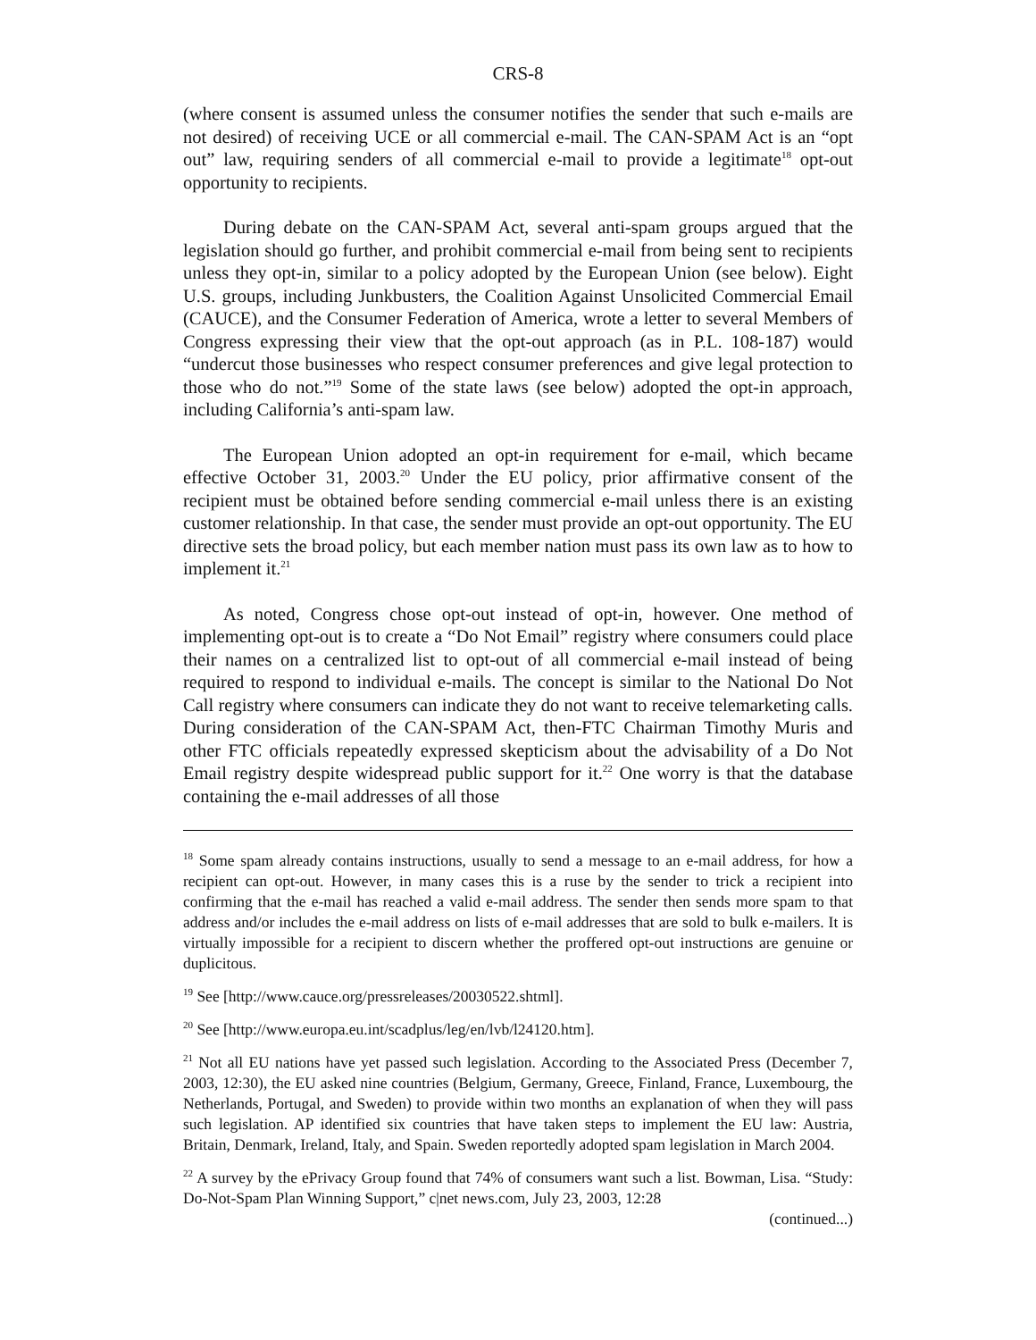CRS-8
(where consent is assumed unless the consumer notifies the sender that such e-mails are not desired) of receiving UCE or all commercial e-mail. The CAN-SPAM Act is an “opt out” law, requiring senders of all commercial e-mail to provide a legitimate<sup>18</sup> opt-out opportunity to recipients.
During debate on the CAN-SPAM Act, several anti-spam groups argued that the legislation should go further, and prohibit commercial e-mail from being sent to recipients unless they opt-in, similar to a policy adopted by the European Union (see below). Eight U.S. groups, including Junkbusters, the Coalition Against Unsolicited Commercial Email (CAUCE), and the Consumer Federation of America, wrote a letter to several Members of Congress expressing their view that the opt-out approach (as in P.L. 108-187) would “undercut those businesses who respect consumer preferences and give legal protection to those who do not.”<sup>19</sup> Some of the state laws (see below) adopted the opt-in approach, including California’s anti-spam law.
The European Union adopted an opt-in requirement for e-mail, which became effective October 31, 2003.<sup>20</sup> Under the EU policy, prior affirmative consent of the recipient must be obtained before sending commercial e-mail unless there is an existing customer relationship. In that case, the sender must provide an opt-out opportunity. The EU directive sets the broad policy, but each member nation must pass its own law as to how to implement it.<sup>21</sup>
As noted, Congress chose opt-out instead of opt-in, however. One method of implementing opt-out is to create a “Do Not Email” registry where consumers could place their names on a centralized list to opt-out of all commercial e-mail instead of being required to respond to individual e-mails. The concept is similar to the National Do Not Call registry where consumers can indicate they do not want to receive telemarketing calls. During consideration of the CAN-SPAM Act, then-FTC Chairman Timothy Muris and other FTC officials repeatedly expressed skepticism about the advisability of a Do Not Email registry despite widespread public support for it.<sup>22</sup> One worry is that the database containing the e-mail addresses of all those
<sup>18</sup> Some spam already contains instructions, usually to send a message to an e-mail address, for how a recipient can opt-out. However, in many cases this is a ruse by the sender to trick a recipient into confirming that the e-mail has reached a valid e-mail address. The sender then sends more spam to that address and/or includes the e-mail address on lists of e-mail addresses that are sold to bulk e-mailers. It is virtually impossible for a recipient to discern whether the proffered opt-out instructions are genuine or duplicitous.
<sup>19</sup> See [http://www.cauce.org/pressreleases/20030522.shtml].
<sup>20</sup> See [http://www.europa.eu.int/scadplus/leg/en/lvb/l24120.htm].
<sup>21</sup> Not all EU nations have yet passed such legislation. According to the Associated Press (December 7, 2003, 12:30), the EU asked nine countries (Belgium, Germany, Greece, Finland, France, Luxembourg, the Netherlands, Portugal, and Sweden) to provide within two months an explanation of when they will pass such legislation. AP identified six countries that have taken steps to implement the EU law: Austria, Britain, Denmark, Ireland, Italy, and Spain. Sweden reportedly adopted spam legislation in March 2004.
<sup>22</sup> A survey by the ePrivacy Group found that 74% of consumers want such a list. Bowman, Lisa. “Study: Do-Not-Spam Plan Winning Support,” c|net news.com, July 23, 2003, 12:28
(continued...)